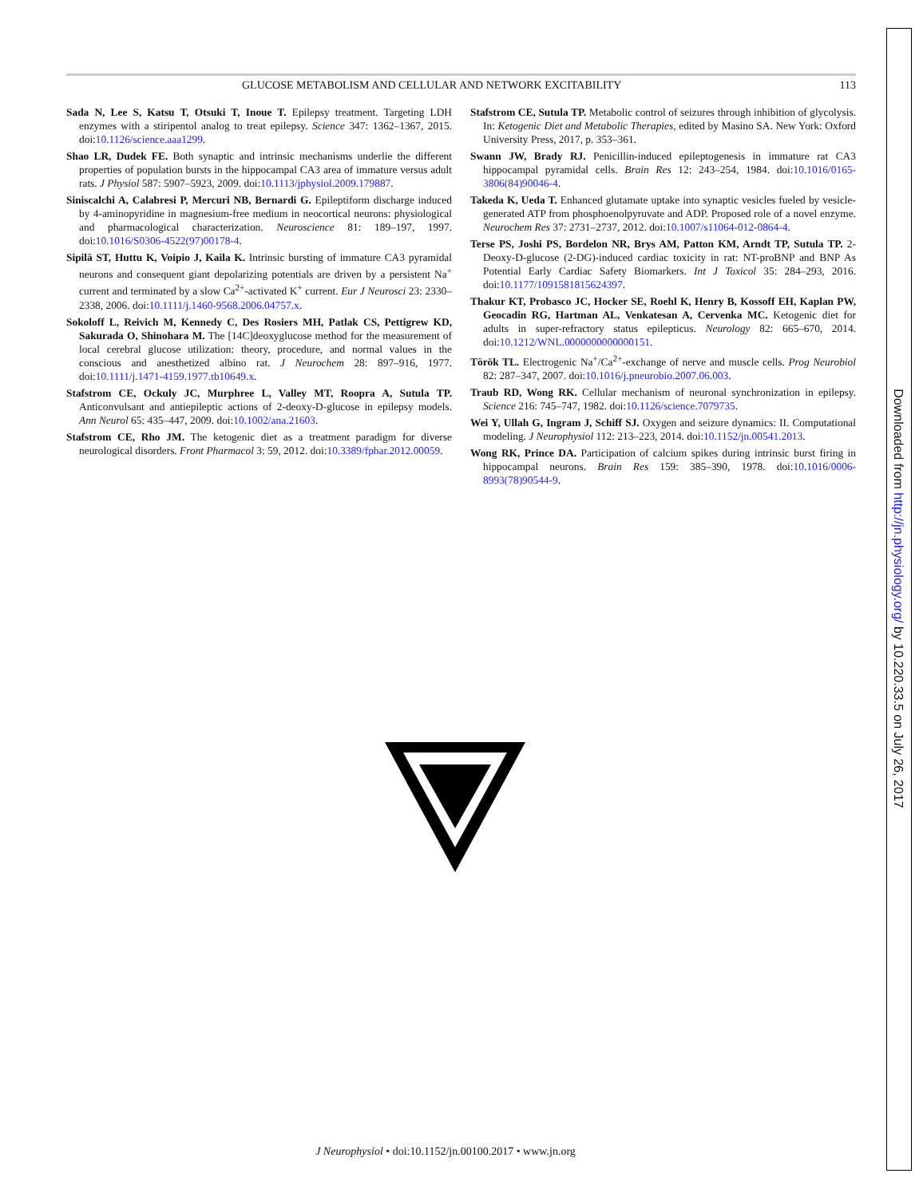GLUCOSE METABOLISM AND CELLULAR AND NETWORK EXCITABILITY 113
Sada N, Lee S, Katsu T, Otsuki T, Inoue T. Epilepsy treatment. Targeting LDH enzymes with a stiripentol analog to treat epilepsy. Science 347: 1362–1367, 2015. doi:10.1126/science.aaa1299.
Shao LR, Dudek FE. Both synaptic and intrinsic mechanisms underlie the different properties of population bursts in the hippocampal CA3 area of immature versus adult rats. J Physiol 587: 5907–5923, 2009. doi:10.1113/jphysiol.2009.179887.
Siniscalchi A, Calabresi P, Mercuri NB, Bernardi G. Epileptiform discharge induced by 4-aminopyridine in magnesium-free medium in neocortical neurons: physiological and pharmacological characterization. Neuroscience 81: 189–197, 1997. doi:10.1016/S0306-4522(97)00178-4.
Sipilä ST, Huttu K, Voipio J, Kaila K. Intrinsic bursting of immature CA3 pyramidal neurons and consequent giant depolarizing potentials are driven by a persistent Na<sup>+</sup> current and terminated by a slow Ca<sup>2+</sup>-activated K<sup>+</sup> current. Eur J Neurosci 23: 2330–2338, 2006. doi:10.1111/j.1460-9568.2006.04757.x.
Sokoloff L, Reivich M, Kennedy C, Des Rosiers MH, Patlak CS, Pettigrew KD, Sakurada O, Shinohara M. The [14C]deoxyglucose method for the measurement of local cerebral glucose utilization: theory, procedure, and normal values in the conscious and anesthetized albino rat. J Neurochem 28: 897–916, 1977. doi:10.1111/j.1471-4159.1977.tb10649.x.
Stafstrom CE, Ockuly JC, Murphree L, Valley MT, Roopra A, Sutula TP. Anticonvulsant and antiepileptic actions of 2-deoxy-D-glucose in epilepsy models. Ann Neurol 65: 435–447, 2009. doi:10.1002/ana.21603.
Stafstrom CE, Rho JM. The ketogenic diet as a treatment paradigm for diverse neurological disorders. Front Pharmacol 3: 59, 2012. doi:10.3389/fphar.2012.00059.
Stafstrom CE, Sutula TP. Metabolic control of seizures through inhibition of glycolysis. In: Ketogenic Diet and Metabolic Therapies, edited by Masino SA. New York: Oxford University Press, 2017, p. 353–361.
Swann JW, Brady RJ. Penicillin-induced epileptogenesis in immature rat CA3 hippocampal pyramidal cells. Brain Res 12: 243–254, 1984. doi:10.1016/0165-3806(84)90046-4.
Takeda K, Ueda T. Enhanced glutamate uptake into synaptic vesicles fueled by vesicle-generated ATP from phosphoenolpyruvate and ADP. Proposed role of a novel enzyme. Neurochem Res 37: 2731–2737, 2012. doi:10.1007/s11064-012-0864-4.
Terse PS, Joshi PS, Bordelon NR, Brys AM, Patton KM, Arndt TP, Sutula TP. 2-Deoxy-D-glucose (2-DG)-induced cardiac toxicity in rat: NT-proBNP and BNP As Potential Early Cardiac Safety Biomarkers. Int J Toxicol 35: 284–293, 2016. doi:10.1177/1091581815624397.
Thakur KT, Probasco JC, Hocker SE, Roehl K, Henry B, Kossoff EH, Kaplan PW, Geocadin RG, Hartman AL, Venkatesan A, Cervenka MC. Ketogenic diet for adults in super-refractory status epilepticus. Neurology 82: 665–670, 2014. doi:10.1212/WNL.0000000000000151.
Török TL. Electrogenic Na<sup>+</sup>/Ca<sup>2+</sup>-exchange of nerve and muscle cells. Prog Neurobiol 82: 287–347, 2007. doi:10.1016/j.pneurobio.2007.06.003.
Traub RD, Wong RK. Cellular mechanism of neuronal synchronization in epilepsy. Science 216: 745–747, 1982. doi:10.1126/science.7079735.
Wei Y, Ullah G, Ingram J, Schiff SJ. Oxygen and seizure dynamics: II. Computational modeling. J Neurophysiol 112: 213–223, 2014. doi:10.1152/jn.00541.2013.
Wong RK, Prince DA. Participation of calcium spikes during intrinsic burst firing in hippocampal neurons. Brain Res 159: 385–390, 1978. doi:10.1016/0006-8993(78)90544-9.
Downloaded from http://jn.physiology.org/ by 10.220.33.5 on July 26, 2017
J Neurophysiol • doi:10.1152/jn.00100.2017 • www.jn.org